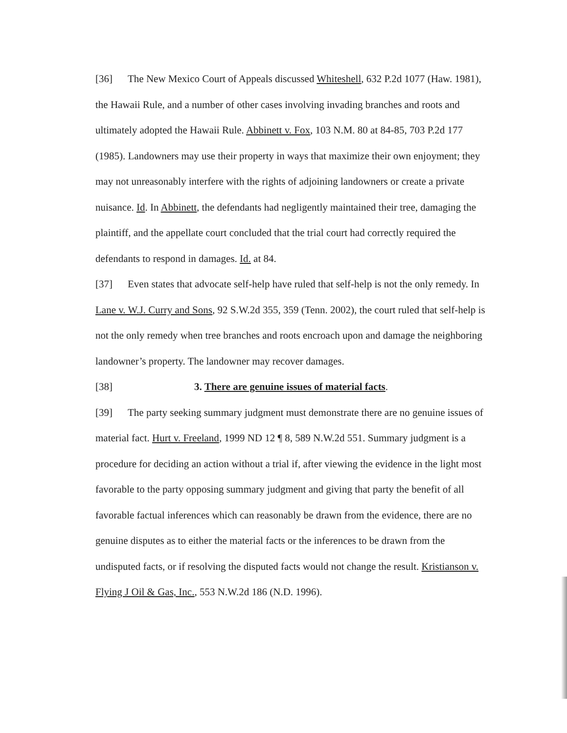[36] The New Mexico Court of Appeals discussed Whiteshell, 632 P.2d 1077 (Haw. 1981), the Hawaii Rule, and a number of other cases involving invading branches and roots and ultimately adopted the Hawaii Rule. Abbinett v. Fox, 103 N.M. 80 at 84-85, 703 P.2d 177 (1985). Landowners may use their property in ways that maximize their own enjoyment; they may not unreasonably interfere with the rights of adjoining landowners or create a private nuisance. Id. In Abbinett, the defendants had negligently maintained their tree, damaging the plaintiff, and the appellate court concluded that the trial court had correctly required the defendants to respond in damages. Id. at 84.
[37] Even states that advocate self-help have ruled that self-help is not the only remedy. In Lane v. W.J. Curry and Sons, 92 S.W.2d 355, 359 (Tenn. 2002), the court ruled that self-help is not the only remedy when tree branches and roots encroach upon and damage the neighboring landowner’s property. The landowner may recover damages.
[38] 3. There are genuine issues of material facts.
[39] The party seeking summary judgment must demonstrate there are no genuine issues of material fact. Hurt v. Freeland, 1999 ND 12 ¶ 8, 589 N.W.2d 551. Summary judgment is a procedure for deciding an action without a trial if, after viewing the evidence in the light most favorable to the party opposing summary judgment and giving that party the benefit of all favorable factual inferences which can reasonably be drawn from the evidence, there are no genuine disputes as to either the material facts or the inferences to be drawn from the undisputed facts, or if resolving the disputed facts would not change the result. Kristianson v. Flying J Oil & Gas, Inc., 553 N.W.2d 186 (N.D. 1996).